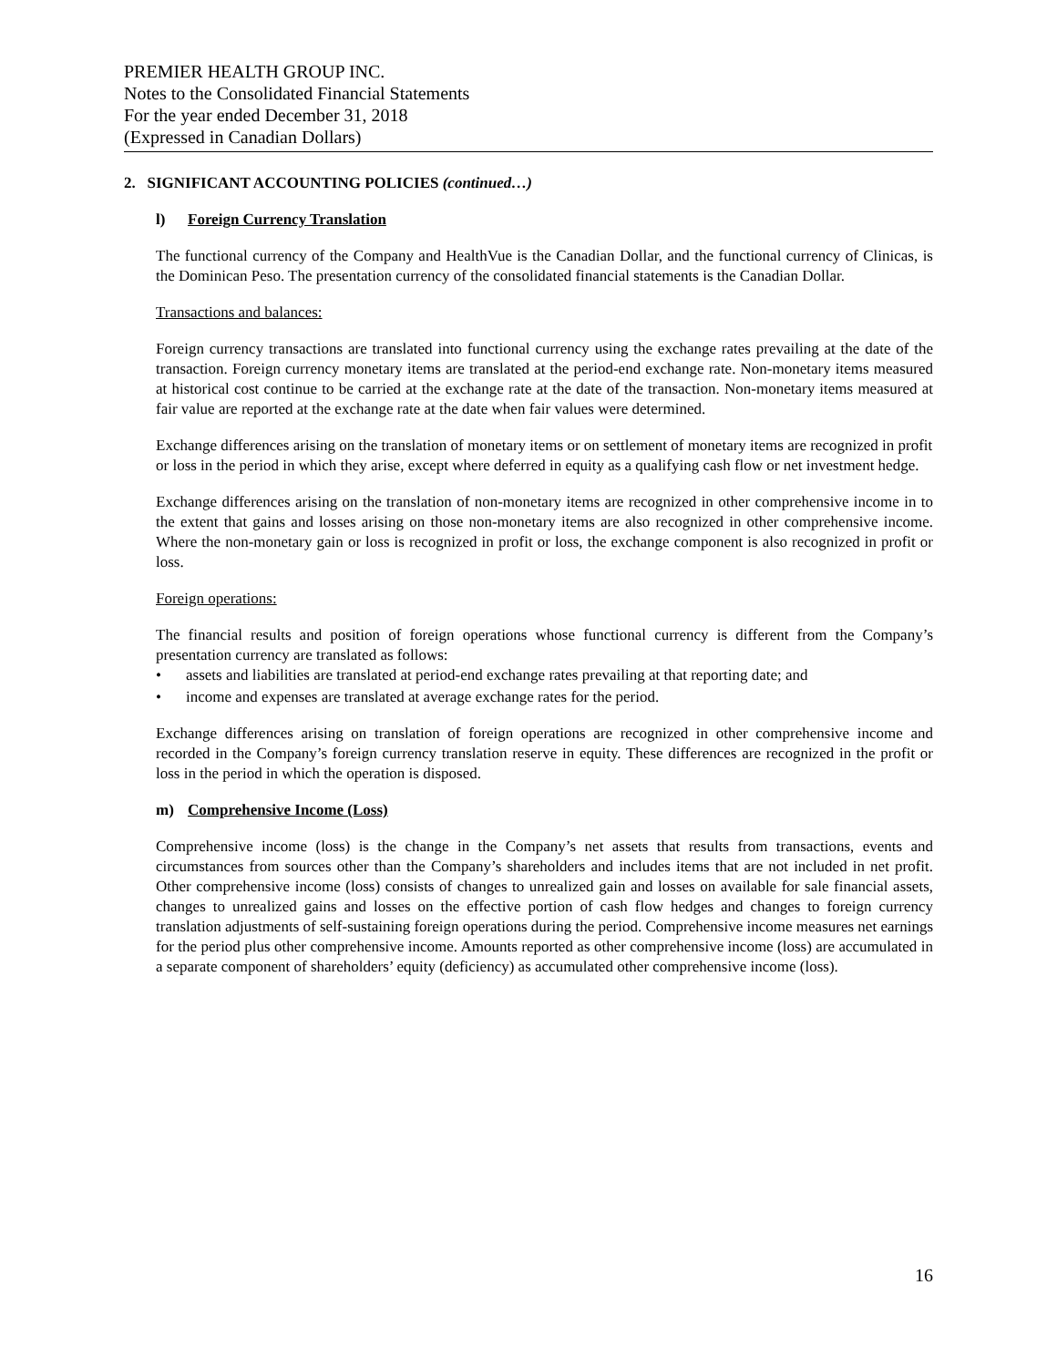PREMIER HEALTH GROUP INC.
Notes to the Consolidated Financial Statements
For the year ended December 31, 2018
(Expressed in Canadian Dollars)
2. SIGNIFICANT ACCOUNTING POLICIES (continued…)
l) Foreign Currency Translation
The functional currency of the Company and HealthVue is the Canadian Dollar, and the functional currency of Clinicas, is the Dominican Peso. The presentation currency of the consolidated financial statements is the Canadian Dollar.
Transactions and balances:
Foreign currency transactions are translated into functional currency using the exchange rates prevailing at the date of the transaction. Foreign currency monetary items are translated at the period-end exchange rate. Non-monetary items measured at historical cost continue to be carried at the exchange rate at the date of the transaction. Non-monetary items measured at fair value are reported at the exchange rate at the date when fair values were determined.
Exchange differences arising on the translation of monetary items or on settlement of monetary items are recognized in profit or loss in the period in which they arise, except where deferred in equity as a qualifying cash flow or net investment hedge.
Exchange differences arising on the translation of non-monetary items are recognized in other comprehensive income in to the extent that gains and losses arising on those non-monetary items are also recognized in other comprehensive income. Where the non-monetary gain or loss is recognized in profit or loss, the exchange component is also recognized in profit or loss.
Foreign operations:
The financial results and position of foreign operations whose functional currency is different from the Company’s presentation currency are translated as follows:
• assets and liabilities are translated at period-end exchange rates prevailing at that reporting date; and
• income and expenses are translated at average exchange rates for the period.
Exchange differences arising on translation of foreign operations are recognized in other comprehensive income and recorded in the Company’s foreign currency translation reserve in equity. These differences are recognized in the profit or loss in the period in which the operation is disposed.
m) Comprehensive Income (Loss)
Comprehensive income (loss) is the change in the Company’s net assets that results from transactions, events and circumstances from sources other than the Company’s shareholders and includes items that are not included in net profit. Other comprehensive income (loss) consists of changes to unrealized gain and losses on available for sale financial assets, changes to unrealized gains and losses on the effective portion of cash flow hedges and changes to foreign currency translation adjustments of self-sustaining foreign operations during the period. Comprehensive income measures net earnings for the period plus other comprehensive income. Amounts reported as other comprehensive income (loss) are accumulated in a separate component of shareholders’ equity (deficiency) as accumulated other comprehensive income (loss).
16